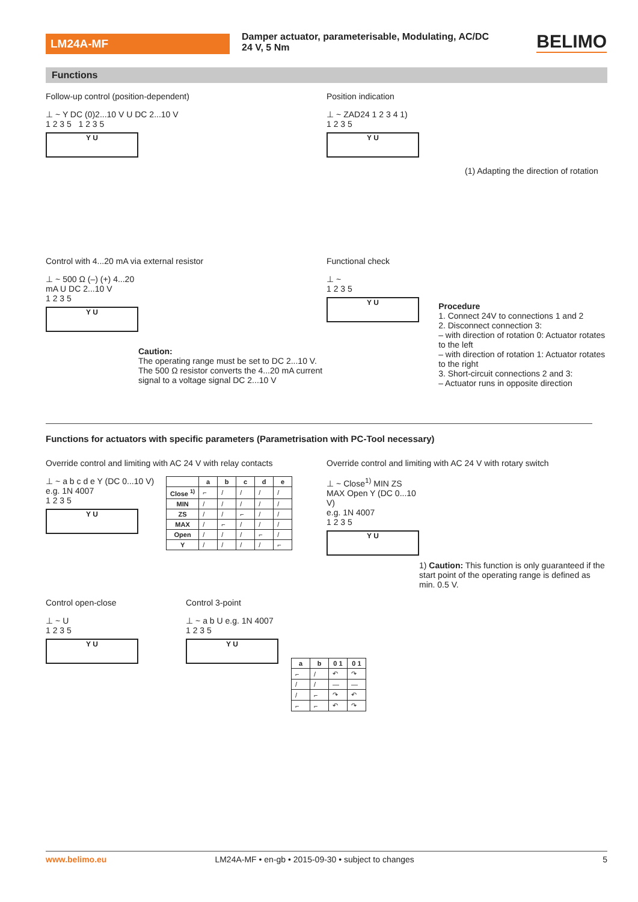LM24A-MF
Damper actuator, parameterisable, Modulating, AC/DC 24 V, 5 Nm
BELIMO
Functions
Follow-up control (position-dependent)
⊥ ~ Y DC (0)2...10 V U DC 2...10 V
1 2 3 5 1 2 3 5
Y U
Position indication
⊥ ~ ZAD24 1 2 3 4 1)
1 2 3 5
Y U
(1) Adapting the direction of rotation
Control with 4...20 mA via external resistor
⊥ ~ 500 Ω (–) (+) 4...20 mA U DC 2...10 V
1 2 3 5
Y U
Caution:
The operating range must be set to DC 2...10 V.
The 500 Ω resistor converts the 4...20 mA current signal to a voltage signal DC 2...10 V
Functional check
⊥ ~
1 2 3 5
Y U
Procedure
1. Connect 24V to connections 1 and 2
2. Disconnect connection 3:
– with direction of rotation 0: Actuator rotates to the left
– with direction of rotation 1: Actuator rotates to the right
3. Short-circuit connections 2 and 3:
– Actuator runs in opposite direction
Functions for actuators with specific parameters (Parametrisation with PC-Tool necessary)
Override control and limiting with AC 24 V with relay contacts
⊥ ~ a b c d e Y (DC 0...10 V)
e.g. 1N 4007
1 2 3 5
Y U
| | a | b | c | d | e |
| --- | --- | --- | --- | --- | --- |
| Close <sup>1)</sup> | ⌐ | / | / | / | / |
| MIN | / | / | / | / | / |
| ZS | / | / | ⌐ | / | / |
| MAX | / | ⌐ | / | / | / |
| Open | / | / | / | ⌐ | / |
| Y | / | / | / | / | ⌐ |
Override control and limiting with AC 24 V with rotary switch
⊥ ~ Close<sup>1)</sup> MIN ZS MAX Open Y (DC 0...10 V)
e.g. 1N 4007
1 2 3 5
Y U
1) Caution: This function is only guaranteed if the start point of the operating range is defined as min. 0.5 V.
Control open-close
⊥ ~ U
1 2 3 5
Y U
Control 3-point
⊥ ~ a b U e.g. 1N 4007
1 2 3 5
Y U
| a | b | 0 1 | 0 1 |
| --- | --- | --- | --- |
| ⌐ | / | ↶ | ↷ |
| / | / | — | — |
| / | ⌐ | ↷ | ↶ |
| ⌐ | ⌐ | ↶ | ↷ |
www.belimo.eu LM24A-MF • en-gb • 2015-09-30 • subject to changes 5